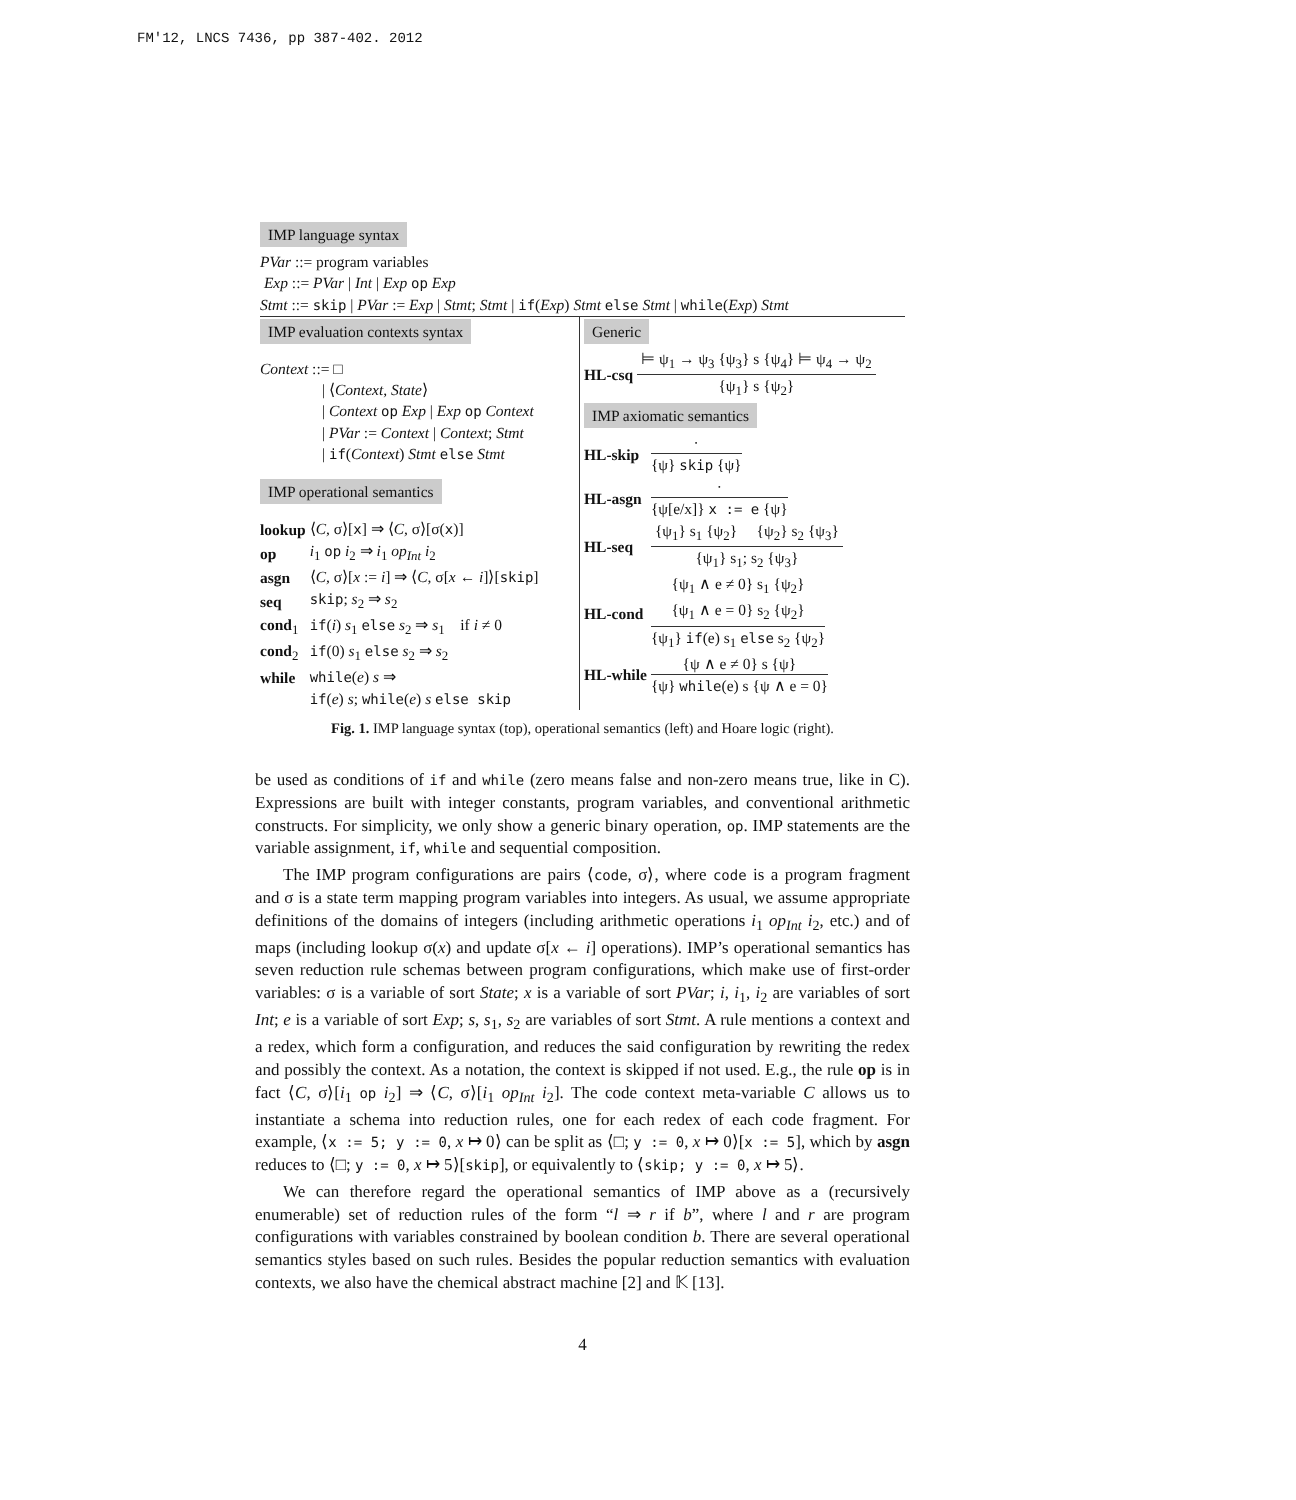FM'12, LNCS 7436, pp 387-402. 2012
IMP language syntax
PVar ::= program variables
Exp ::= PVar | Int | Exp op Exp
Stmt ::= skip | PVar := Exp | Stmt; Stmt | if(Exp) Stmt else Stmt | while(Exp) Stmt
IMP evaluation contexts syntax
Context ::= □
| ⟨Context, State⟩
| Context op Exp | Exp op Context
| PVar := Context | Context; Stmt
| if(Context) Stmt else Stmt
IMP operational semantics
| lookup | ⟨ C , σ⟩[ x ] ⇒ ⟨ C , σ⟩[σ( x )] |
| op | i<sub>1</sub> op i<sub>2</sub> ⇒ i<sub>1</sub> op<sub>Int</sub> i<sub>2</sub> |
| asgn | ⟨ C , σ⟩[ x := i ] ⇒ ⟨ C , σ[ x ← i ]⟩[ skip ] |
| seq | skip ; s<sub>2</sub> ⇒ s<sub>2</sub> |
| cond<sub>1</sub> | if ( i ) s<sub>1</sub> else s<sub>2</sub> ⇒ s<sub>1</sub> if i ≠ 0 |
| cond<sub>2</sub> | if (0) s<sub>1</sub> else s<sub>2</sub> ⇒ s<sub>2</sub> |
| while | while ( e ) s ⇒ |
| | if ( e ) s ; while ( e ) s else skip |
Generic
| HL-csq | ⊨ ψ<sub>1</sub> → ψ<sub>3</sub> {ψ<sub>3</sub>} s {ψ<sub>4</sub>} ⊨ ψ<sub>4</sub> → ψ<sub>2</sub> {ψ<sub>1</sub>} s {ψ<sub>2</sub>} |
IMP axiomatic semantics
| HL-skip | · {ψ} skip {ψ} |
| HL-asgn | · {ψ[e/x]} x := e {ψ} |
| HL-seq | {ψ<sub>1</sub>} s<sub>1</sub> {ψ<sub>2</sub>} {ψ<sub>2</sub>} s<sub>2</sub> {ψ<sub>3</sub>} {ψ<sub>1</sub>} s<sub>1</sub>; s<sub>2</sub> {ψ<sub>3</sub>} |
| HL-cond | {ψ<sub>1</sub> ∧ e ≠ 0} s<sub>1</sub> {ψ<sub>2</sub>} {ψ<sub>1</sub> ∧ e = 0} s<sub>2</sub> {ψ<sub>2</sub>} {ψ<sub>1</sub>} if (e) s<sub>1</sub> else s<sub>2</sub> {ψ<sub>2</sub>} |
| HL-while | {ψ ∧ e ≠ 0} s {ψ} {ψ} while (e) s {ψ ∧ e = 0} |
Fig. 1. IMP language syntax (top), operational semantics (left) and Hoare logic (right).
be used as conditions of if and while (zero means false and non-zero means true, like in C). Expressions are built with integer constants, program variables, and conventional arithmetic constructs. For simplicity, we only show a generic binary operation, op. IMP statements are the variable assignment, if, while and sequential composition.
The IMP program configurations are pairs ⟨code, σ⟩, where code is a program fragment and σ is a state term mapping program variables into integers. As usual, we assume appropriate definitions of the domains of integers (including arithmetic operations i<sub>1</sub> op<sub>Int</sub> i<sub>2</sub>, etc.) and of maps (including lookup σ(x) and update σ[x ← i] operations). IMP’s operational semantics has seven reduction rule schemas between program configurations, which make use of first-order variables: σ is a variable of sort State; x is a variable of sort PVar; i, i<sub>1</sub>, i<sub>2</sub> are variables of sort Int; e is a variable of sort Exp; s, s<sub>1</sub>, s<sub>2</sub> are variables of sort Stmt. A rule mentions a context and a redex, which form a configuration, and reduces the said configuration by rewriting the redex and possibly the context. As a notation, the context is skipped if not used. E.g., the rule op is in fact ⟨C, σ⟩[i<sub>1</sub> op i<sub>2</sub>] ⇒ ⟨C, σ⟩[i<sub>1</sub> op<sub>Int</sub> i<sub>2</sub>]. The code context meta-variable C allows us to instantiate a schema into reduction rules, one for each redex of each code fragment. For example, ⟨x := 5; y := 0, x ↦ 0⟩ can be split as ⟨□; y := 0, x ↦ 0⟩[x := 5], which by asgn reduces to ⟨□; y := 0, x ↦ 5⟩[skip], or equivalently to ⟨skip; y := 0, x ↦ 5⟩.
We can therefore regard the operational semantics of IMP above as a (recursively enumerable) set of reduction rules of the form “l ⇒ r if b”, where l and r are program configurations with variables constrained by boolean condition b. There are several operational semantics styles based on such rules. Besides the popular reduction semantics with evaluation contexts, we also have the chemical abstract machine [2] and 𝕂 [13].
4